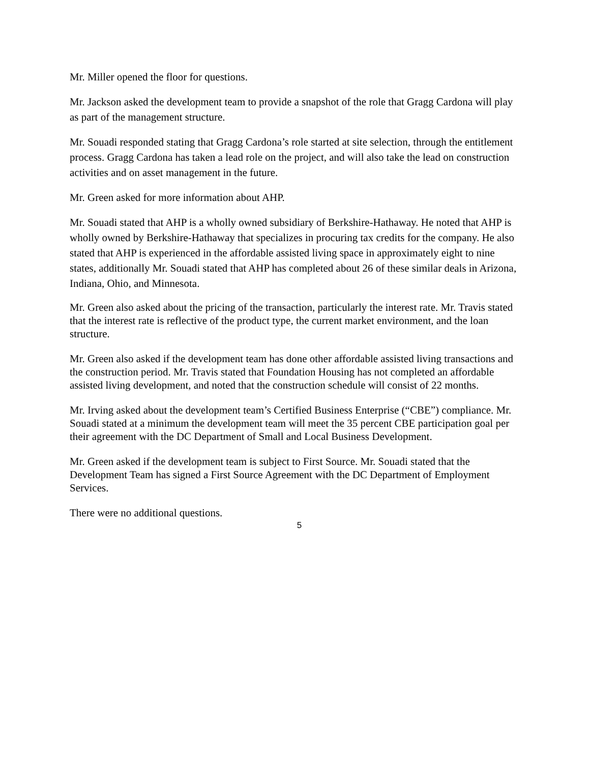Mr. Miller opened the floor for questions.
Mr. Jackson asked the development team to provide a snapshot of the role that Gragg Cardona will play as part of the management structure.
Mr. Souadi responded stating that Gragg Cardona’s role started at site selection, through the entitlement process. Gragg Cardona has taken a lead role on the project, and will also take the lead on construction activities and on asset management in the future.
Mr. Green asked for more information about AHP.
Mr. Souadi stated that AHP is a wholly owned subsidiary of Berkshire-Hathaway. He noted that AHP is wholly owned by Berkshire-Hathaway that specializes in procuring tax credits for the company. He also stated that AHP is experienced in the affordable assisted living space in approximately eight to nine states, additionally Mr. Souadi stated that AHP has completed about 26 of these similar deals in Arizona, Indiana, Ohio, and Minnesota.
Mr. Green also asked about the pricing of the transaction, particularly the interest rate. Mr. Travis stated that the interest rate is reflective of the product type, the current market environment, and the loan structure.
Mr. Green also asked if the development team has done other affordable assisted living transactions and the construction period. Mr. Travis stated that Foundation Housing has not completed an affordable assisted living development, and noted that the construction schedule will consist of 22 months.
Mr. Irving asked about the development team’s Certified Business Enterprise (“CBE”) compliance. Mr. Souadi stated at a minimum the development team will meet the 35 percent CBE participation goal per their agreement with the DC Department of Small and Local Business Development.
Mr. Green asked if the development team is subject to First Source. Mr. Souadi stated that the Development Team has signed a First Source Agreement with the DC Department of Employment Services.
There were no additional questions.
5